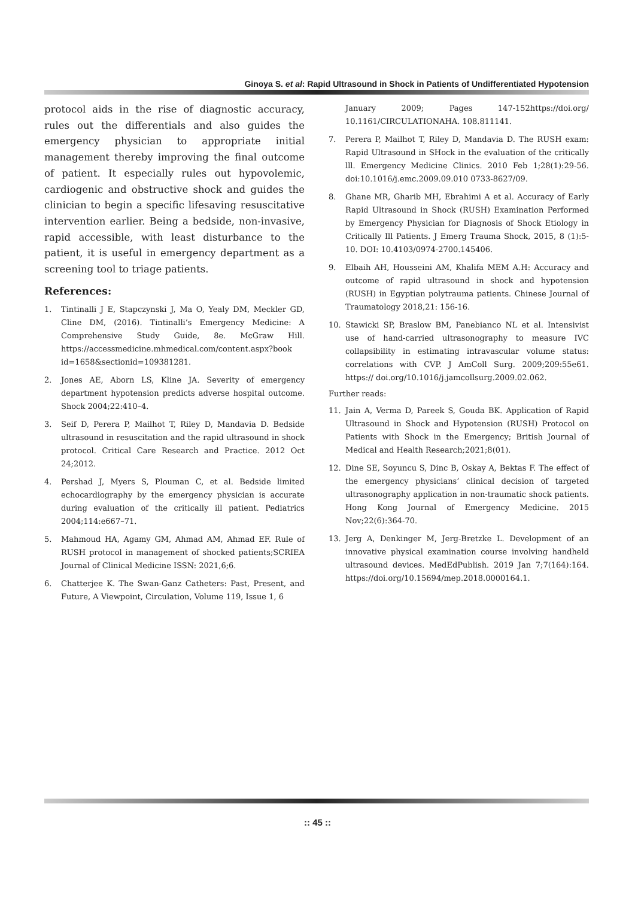Ginoya S. et al: Rapid Ultrasound in Shock in Patients of Undifferentiated Hypotension
protocol aids in the rise of diagnostic accuracy, rules out the differentials and also guides the emergency physician to appropriate initial management thereby improving the final outcome of patient. It especially rules out hypovolemic, cardiogenic and obstructive shock and guides the clinician to begin a specific lifesaving resuscitative intervention earlier. Being a bedside, non-invasive, rapid accessible, with least disturbance to the patient, it is useful in emergency department as a screening tool to triage patients.
References:
1. Tintinalli J E, Stapczynski J, Ma O, Yealy DM, Meckler GD, Cline DM, (2016). Tintinalli’s Emergency Medicine: A Comprehensive Study Guide, 8e. McGraw Hill. https://accessmedicine.mhmedical.com/content.aspx?book id=1658&sectionid=109381281.
2. Jones AE, Aborn LS, Kline JA. Severity of emergency department hypotension predicts adverse hospital outcome. Shock 2004;22:410–4.
3. Seif D, Perera P, Mailhot T, Riley D, Mandavia D. Bedside ultrasound in resuscitation and the rapid ultrasound in shock protocol. Critical Care Research and Practice. 2012 Oct 24;2012.
4. Pershad J, Myers S, Plouman C, et al. Bedside limited echocardiography by the emergency physician is accurate during evaluation of the critically ill patient. Pediatrics 2004;114:e667–71.
5. Mahmoud HA, Agamy GM, Ahmad AM, Ahmad EF. Rule of RUSH protocol in management of shocked patients;SCRIEA Journal of Clinical Medicine ISSN: 2021,6;6.
6. Chatterjee K. The Swan-Ganz Catheters: Past, Present, and Future, A Viewpoint, Circulation, Volume 119, Issue 1, 6
January 2009; Pages 147-152https://doi.org/ 10.1161/CIRCULATIONAHA. 108.811141.
7. Perera P, Mailhot T, Riley D, Mandavia D. The RUSH exam: Rapid Ultrasound in SHock in the evaluation of the critically lll. Emergency Medicine Clinics. 2010 Feb 1;28(1):29-56. doi:10.1016/j.emc.2009.09.010 0733-8627/09.
8. Ghane MR, Gharib MH, Ebrahimi A et al. Accuracy of Early Rapid Ultrasound in Shock (RUSH) Examination Performed by Emergency Physician for Diagnosis of Shock Etiology in Critically Ill Patients. J Emerg Trauma Shock, 2015, 8 (1):5-10. DOI: 10.4103/0974-2700.145406.
9. Elbaih AH, Housseini AM, Khalifa MEM A.H: Accuracy and outcome of rapid ultrasound in shock and hypotension (RUSH) in Egyptian polytrauma patients. Chinese Journal of Traumatology 2018,21: 156-16.
10. Stawicki SP, Braslow BM, Panebianco NL et al. Intensivist use of hand-carried ultrasonography to measure IVC collapsibility in estimating intravascular volume status: correlations with CVP. J AmColl Surg. 2009;209:55e61. https:// doi.org/10.1016/j.jamcollsurg.2009.02.062.
Further reads:
11. Jain A, Verma D, Pareek S, Gouda BK. Application of Rapid Ultrasound in Shock and Hypotension (RUSH) Protocol on Patients with Shock in the Emergency; British Journal of Medical and Health Research;2021;8(01).
12. Dine SE, Soyuncu S, Dinc B, Oskay A, Bektas F. The effect of the emergency physicians’ clinical decision of targeted ultrasonography application in non-traumatic shock patients. Hong Kong Journal of Emergency Medicine. 2015 Nov;22(6):364-70.
13. Jerg A, Denkinger M, Jerg-Bretzke L. Development of an innovative physical examination course involving handheld ultrasound devices. MedEdPublish. 2019 Jan 7;7(164):164. https://doi.org/10.15694/mep.2018.0000164.1.
:: 45 ::